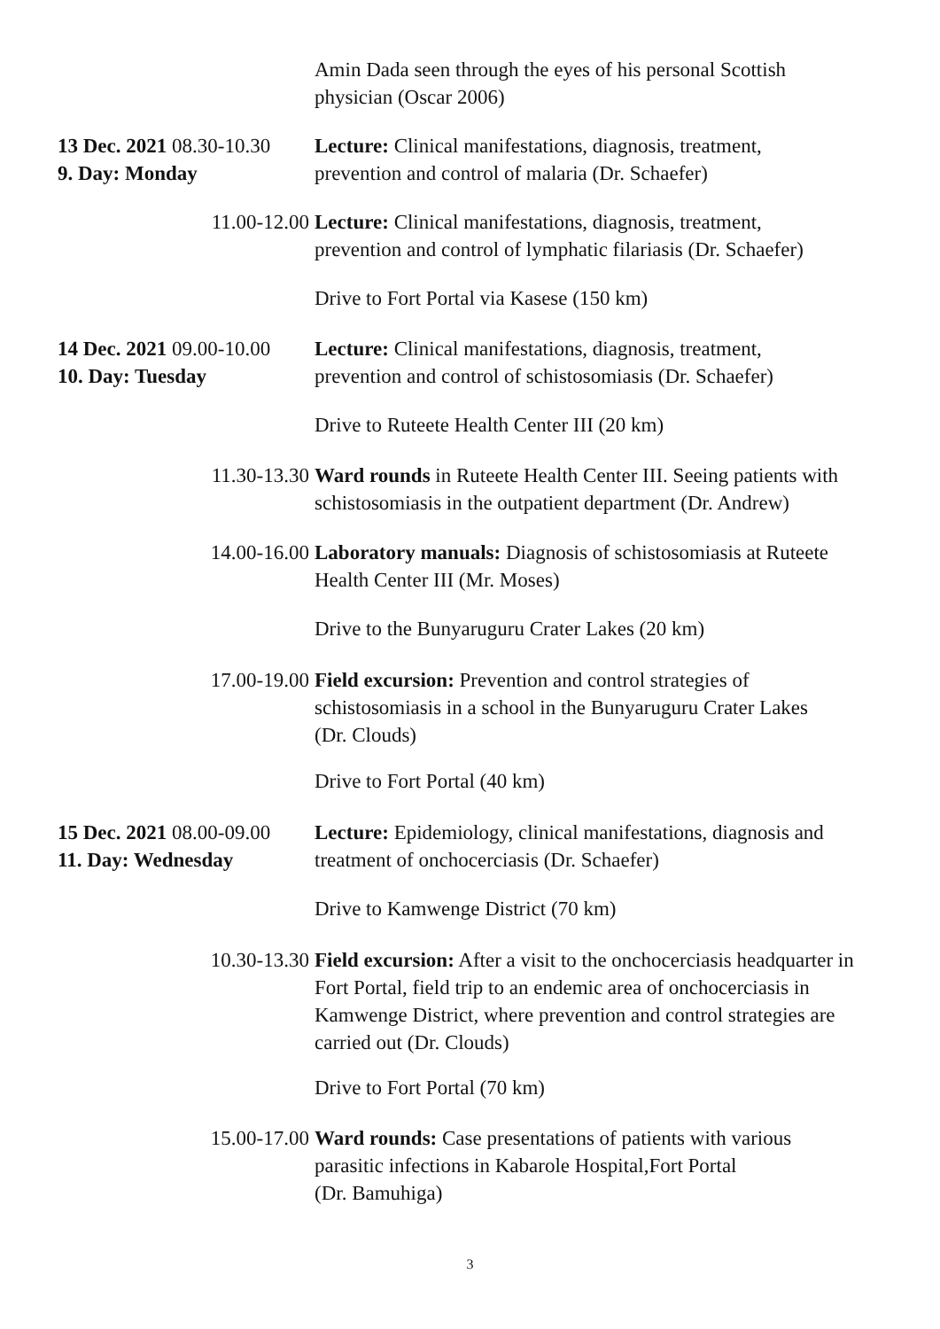Amin Dada seen through the eyes of his personal Scottish
physician (Oscar 2006)
13 Dec. 2021 08.30-10.30
9. Day: Monday
Lecture: Clinical manifestations, diagnosis, treatment,
prevention and control of malaria (Dr. Schaefer)
11.00-12.00 Lecture: Clinical manifestations, diagnosis, treatment,
prevention and control of lymphatic filariasis (Dr. Schaefer)
Drive to Fort Portal via Kasese (150 km)
14 Dec. 2021 09.00-10.00
10. Day: Tuesday
Lecture: Clinical manifestations, diagnosis, treatment,
prevention and control of schistosomiasis (Dr. Schaefer)
Drive to Ruteete Health Center III (20 km)
11.30-13.30 Ward rounds in Ruteete Health Center III. Seeing patients with
schistosomiasis in the outpatient department (Dr. Andrew)
14.00-16.00 Laboratory manuals: Diagnosis of schistosomiasis at Ruteete
Health Center III (Mr. Moses)
Drive to the Bunyaruguru Crater Lakes (20 km)
17.00-19.00 Field excursion: Prevention and control strategies of
schistosomiasis in a school in the Bunyaruguru Crater Lakes
(Dr. Clouds)
Drive to Fort Portal (40 km)
15 Dec. 2021 08.00-09.00
11. Day: Wednesday
Lecture: Epidemiology, clinical manifestations, diagnosis and
treatment of onchocerciasis (Dr. Schaefer)
Drive to Kamwenge District (70 km)
10.30-13.30 Field excursion: After a visit to the onchocerciasis headquarter in Fort Portal, field trip to an endemic area of onchocerciasis in Kamwenge District, where prevention and control strategies are carried out (Dr. Clouds)
Drive to Fort Portal (70 km)
15.00-17.00 Ward rounds: Case presentations of patients with various
parasitic infections in Kabarole Hospital,Fort Portal
(Dr. Bamuhiga)
3